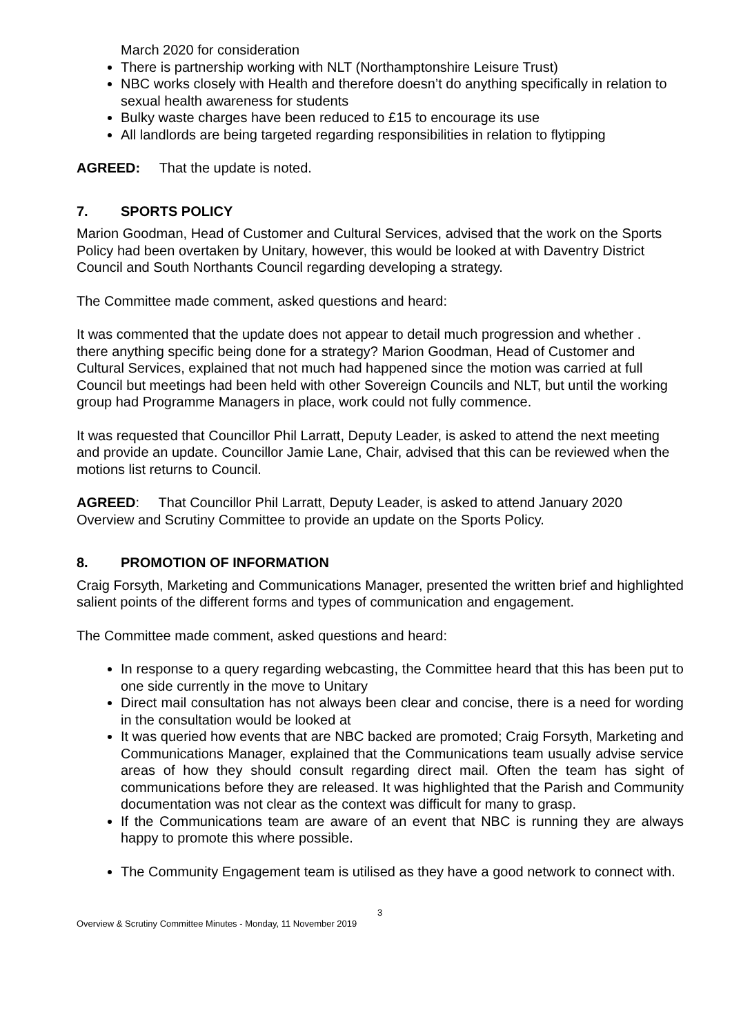March 2020 for consideration
There is partnership working with NLT (Northamptonshire Leisure Trust)
NBC works closely with Health and therefore doesn’t do anything specifically in relation to sexual health awareness for students
Bulky waste charges have been reduced to £15 to encourage its use
All landlords are being targeted regarding responsibilities in relation to flytipping
AGREED: That the update is noted.
7. SPORTS POLICY
Marion Goodman, Head of Customer and Cultural Services, advised that the work on the Sports Policy had been overtaken by Unitary, however, this would be looked at with Daventry District Council and South Northants Council regarding developing a strategy.
The Committee made comment, asked questions and heard:
It was commented that the update does not appear to detail much progression and whether . there anything specific being done for a strategy? Marion Goodman, Head of Customer and Cultural Services, explained that not much had happened since the motion was carried at full Council but meetings had been held with other Sovereign Councils and NLT, but until the working group had Programme Managers in place, work could not fully commence.
It was requested that Councillor Phil Larratt, Deputy Leader, is asked to attend the next meeting and provide an update. Councillor Jamie Lane, Chair, advised that this can be reviewed when the motions list returns to Council.
AGREED: That Councillor Phil Larratt, Deputy Leader, is asked to attend January 2020 Overview and Scrutiny Committee to provide an update on the Sports Policy.
8. PROMOTION OF INFORMATION
Craig Forsyth, Marketing and Communications Manager, presented the written brief and highlighted salient points of the different forms and types of communication and engagement.
The Committee made comment, asked questions and heard:
In response to a query regarding webcasting, the Committee heard that this has been put to one side currently in the move to Unitary
Direct mail consultation has not always been clear and concise, there is a need for wording in the consultation would be looked at
It was queried how events that are NBC backed are promoted; Craig Forsyth, Marketing and Communications Manager, explained that the Communications team usually advise service areas of how they should consult regarding direct mail. Often the team has sight of communications before they are released. It was highlighted that the Parish and Community documentation was not clear as the context was difficult for many to grasp.
If the Communications team are aware of an event that NBC is running they are always happy to promote this where possible.
The Community Engagement team is utilised as they have a good network to connect with.
3
Overview & Scrutiny Committee Minutes - Monday, 11 November 2019